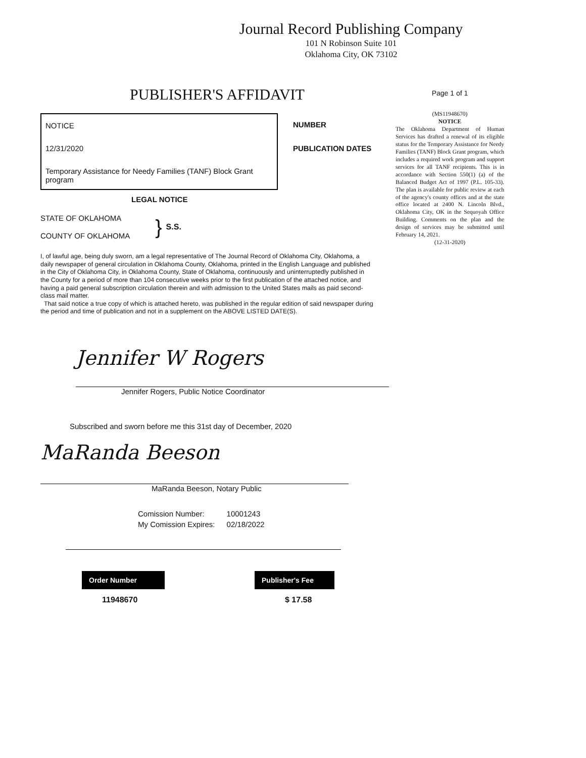Journal Record Publishing Company
101 N Robinson Suite 101
Oklahoma City, OK 73102
PUBLISHER'S AFFIDAVIT
NOTICE
12/31/2020
Temporary Assistance for Needy Families (TANF) Block Grant program
NUMBER
PUBLICATION DATES
LEGAL NOTICE
STATE OF OKLAHOMA
COUNTY OF OKLAHOMA
}
S.S.
I, of lawful age, being duly sworn, am a legal representative of The Journal Record of Oklahoma City, Oklahoma, a daily newspaper of general circulation in Oklahoma County, Oklahoma, printed in the English Language and published in the City of Oklahoma City, in Oklahoma County, State of Oklahoma, continuously and uninterruptedly published in the County for a period of more than 104 consecutive weeks prior to the first publication of the attached notice, and having a paid general subscription circulation therein and with admission to the United States mails as paid second-class mail matter.
That said notice a true copy of which is attached hereto, was published in the regular edition of said newspaper during the period and time of publication and not in a supplement on the ABOVE LISTED DATE(S).
Jennifer W Rogers
Jennifer Rogers, Public Notice Coordinator
Subscribed and sworn before me this 31st day of December, 2020
MaRanda Beeson
MaRanda Beeson, Notary Public
| Comission Number: | 10001243 |
| My Comission Expires: | 02/18/2022 |
Order Number
11948670
Publisher's Fee
$ 17.58
Page 1 of 1
(MS11948670)
NOTICE
The Oklahoma Department of Human Services has drafted a renewal of its eligible status for the Temporary Assistance for Needy Families (TANF) Block Grant program, which includes a required work program and support services for all TANF recipients. This is in accordance with Section 550(1) (a) of the Balanced Budget Act of 1997 (P.L. 105-33). The plan is available for public review at each of the agency's county offices and at the state office located at 2400 N. Lincoln Blvd., Oklahoma City, OK in the Sequoyah Office Building. Comments on the plan and the design of services may be submitted until February 14, 2021.
(12-31-2020)